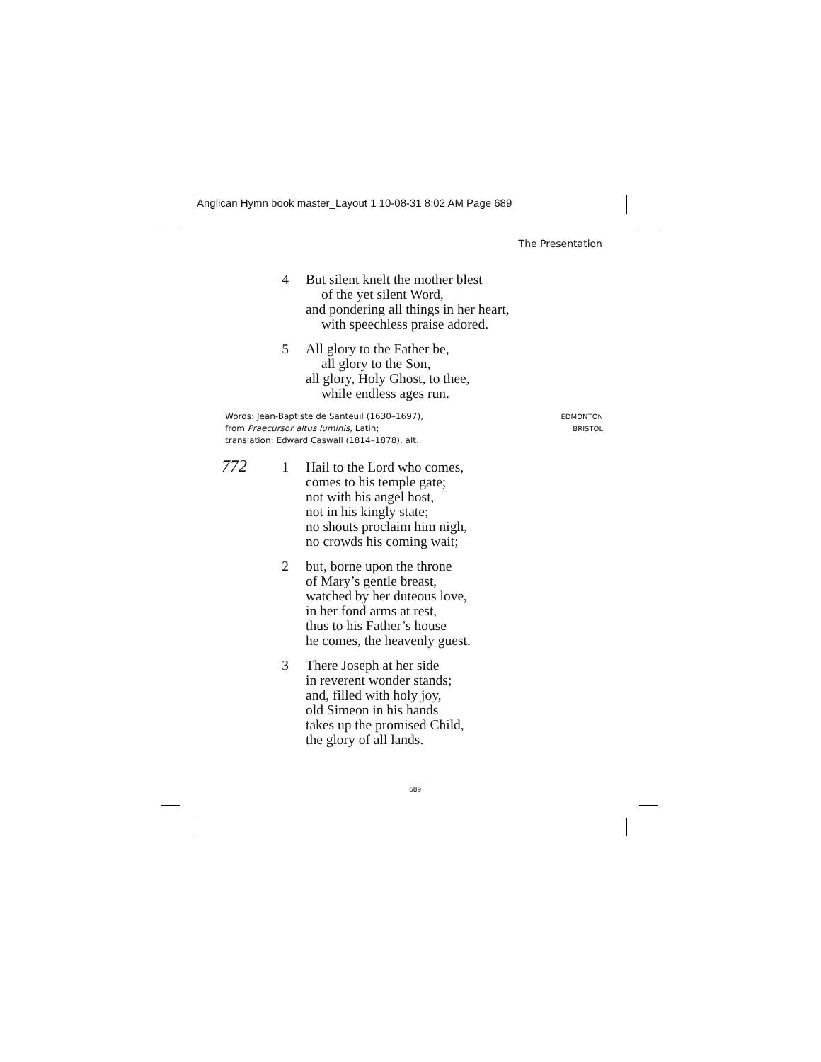Anglican Hymn book master_Layout 1 10-08-31 8:02 AM Page 689
The Presentation
4 But silent knelt the mother blest
of the yet silent Word,
and pondering all things in her heart,
with speechless praise adored.
5 All glory to the Father be,
all glory to the Son,
all glory, Holy Ghost, to thee,
while endless ages run.
Words: Jean-Baptiste de Santeüil (1630–1697),
from Praecursor altus luminis, Latin;
translation: Edward Caswall (1814–1878), alt.
EDMONTON
BRISTOL
772
1 Hail to the Lord who comes,
comes to his temple gate;
not with his angel host,
not in his kingly state;
no shouts proclaim him nigh,
no crowds his coming wait;
2 but, borne upon the throne
of Mary’s gentle breast,
watched by her duteous love,
in her fond arms at rest,
thus to his Father’s house
he comes, the heavenly guest.
3 There Joseph at her side
in reverent wonder stands;
and, filled with holy joy,
old Simeon in his hands
takes up the promised Child,
the glory of all lands.
689